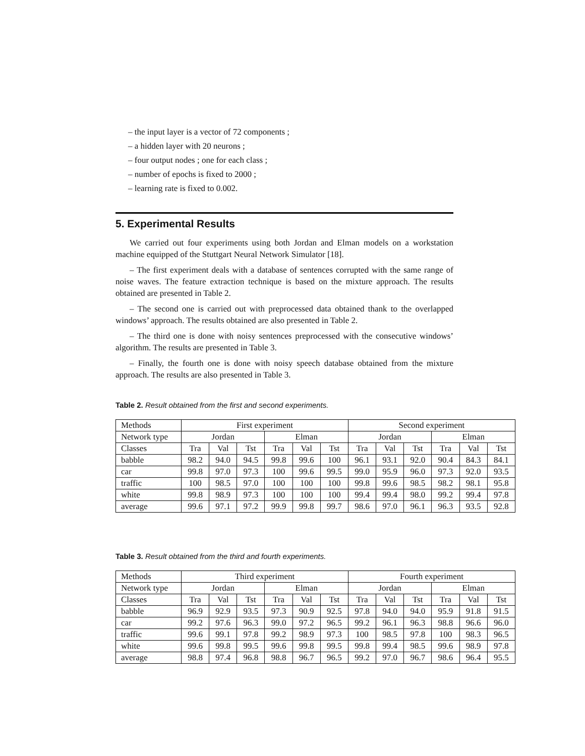– the input layer is a vector of 72 components ;
– a hidden layer with 20 neurons ;
– four output nodes ; one for each class ;
– number of epochs is fixed to 2000 ;
– learning rate is fixed to 0.002.
5. Experimental Results
We carried out four experiments using both Jordan and Elman models on a workstation machine equipped of the Stuttgart Neural Network Simulator [18].
– The first experiment deals with a database of sentences corrupted with the same range of noise waves. The feature extraction technique is based on the mixture approach. The results obtained are presented in Table 2.
– The second one is carried out with preprocessed data obtained thank to the overlapped windows’ approach. The results obtained are also presented in Table 2.
– The third one is done with noisy sentences preprocessed with the consecutive windows’ algorithm. The results are presented in Table 3.
– Finally, the fourth one is done with noisy speech database obtained from the mixture approach. The results are also presented in Table 3.
Table 2. Result obtained from the first and second experiments.
| Methods | First experiment | | | | | | Second experiment | | | | | |
| Network type | Jordan | | | Elman | | | Jordan | | | Elman | | |
| Classes | Tra | Val | Tst | Tra | Val | Tst | Tra | Val | Tst | Tra | Val | Tst |
| babble | 98.2 | 94.0 | 94.5 | 99.8 | 99.6 | 100 | 96.1 | 93.1 | 92.0 | 90.4 | 84.3 | 84.1 |
| car | 99.8 | 97.0 | 97.3 | 100 | 99.6 | 99.5 | 99.0 | 95.9 | 96.0 | 97.3 | 92.0 | 93.5 |
| traffic | 100 | 98.5 | 97.0 | 100 | 100 | 100 | 99.8 | 99.6 | 98.5 | 98.2 | 98.1 | 95.8 |
| white | 99.8 | 98.9 | 97.3 | 100 | 100 | 100 | 99.4 | 99.4 | 98.0 | 99.2 | 99.4 | 97.8 |
| average | 99.6 | 97.1 | 97.2 | 99.9 | 99.8 | 99.7 | 98.6 | 97.0 | 96.1 | 96.3 | 93.5 | 92.8 |
Table 3. Result obtained from the third and fourth experiments.
| Methods | Third experiment | | | | | | Fourth experiment | | | | | |
| Network type | Jordan | | | Elman | | | Jordan | | | Elman | | |
| Classes | Tra | Val | Tst | Tra | Val | Tst | Tra | Val | Tst | Tra | Val | Tst |
| babble | 96.9 | 92.9 | 93.5 | 97.3 | 90.9 | 92.5 | 97.8 | 94.0 | 94.0 | 95.9 | 91.8 | 91.5 |
| car | 99.2 | 97.6 | 96.3 | 99.0 | 97.2 | 96.5 | 99.2 | 96.1 | 96.3 | 98.8 | 96.6 | 96.0 |
| traffic | 99.6 | 99.1 | 97.8 | 99.2 | 98.9 | 97.3 | 100 | 98.5 | 97.8 | 100 | 98.3 | 96.5 |
| white | 99.6 | 99.8 | 99.5 | 99.6 | 99.8 | 99.5 | 99.8 | 99.4 | 98.5 | 99.6 | 98.9 | 97.8 |
| average | 98.8 | 97.4 | 96.8 | 98.8 | 96.7 | 96.5 | 99.2 | 97.0 | 96.7 | 98.6 | 96.4 | 95.5 |